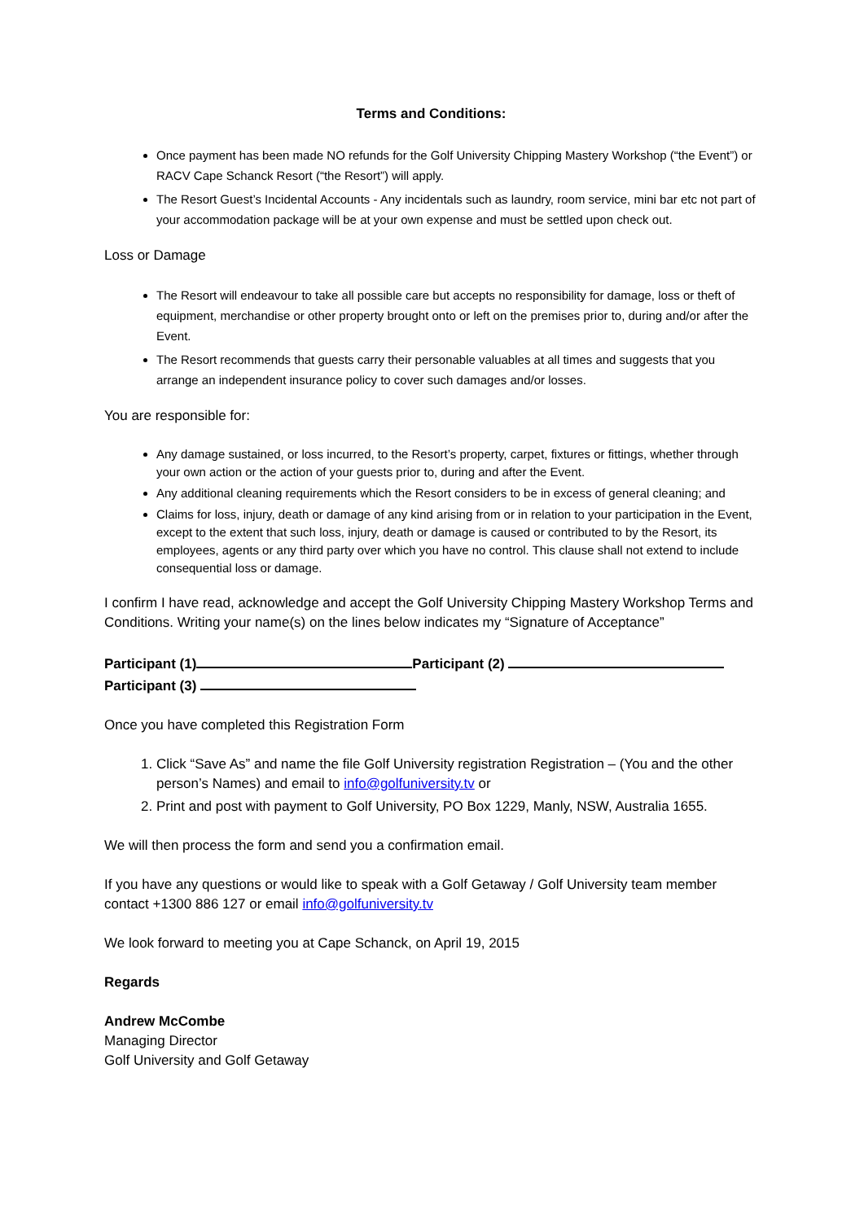Terms and Conditions:
Once payment has been made NO refunds for the Golf University Chipping Mastery Workshop (“the Event”) or RACV Cape Schanck Resort (“the Resort”) will apply.
The Resort Guest’s Incidental Accounts - Any incidentals such as laundry, room service, mini bar etc not part of your accommodation package will be at your own expense and must be settled upon check out.
Loss or Damage
The Resort will endeavour to take all possible care but accepts no responsibility for damage, loss or theft of equipment, merchandise or other property brought onto or left on the premises prior to, during and/or after the Event.
The Resort recommends that guests carry their personable valuables at all times and suggests that you arrange an independent insurance policy to cover such damages and/or losses.
You are responsible for:
Any damage sustained, or loss incurred, to the Resort’s property, carpet, fixtures or fittings, whether through your own action or the action of your guests prior to, during and after the Event.
Any additional cleaning requirements which the Resort considers to be in excess of general cleaning; and
Claims for loss, injury, death or damage of any kind arising from or in relation to your participation in the Event, except to the extent that such loss, injury, death or damage is caused or contributed to by the Resort, its employees, agents or any third party over which you have no control. This clause shall not extend to include consequential loss or damage.
I confirm I have read, acknowledge and accept the Golf University Chipping Mastery Workshop Terms and Conditions. Writing your name(s) on the lines below indicates my “Signature of Acceptance”
Participant (1) Participant (2)
Participant (3)
Once you have completed this Registration Form
1. Click “Save As” and name the file Golf University registration Registration – (You and the other person’s Names) and email to info@golfuniversity.tv or
2. Print and post with payment to Golf University, PO Box 1229, Manly, NSW, Australia 1655.
We will then process the form and send you a confirmation email.
If you have any questions or would like to speak with a Golf Getaway / Golf University team member contact +1300 886 127 or email info@golfuniversity.tv
We look forward to meeting you at Cape Schanck, on April 19, 2015
Regards
Andrew McCombe
Managing Director
Golf University and Golf Getaway